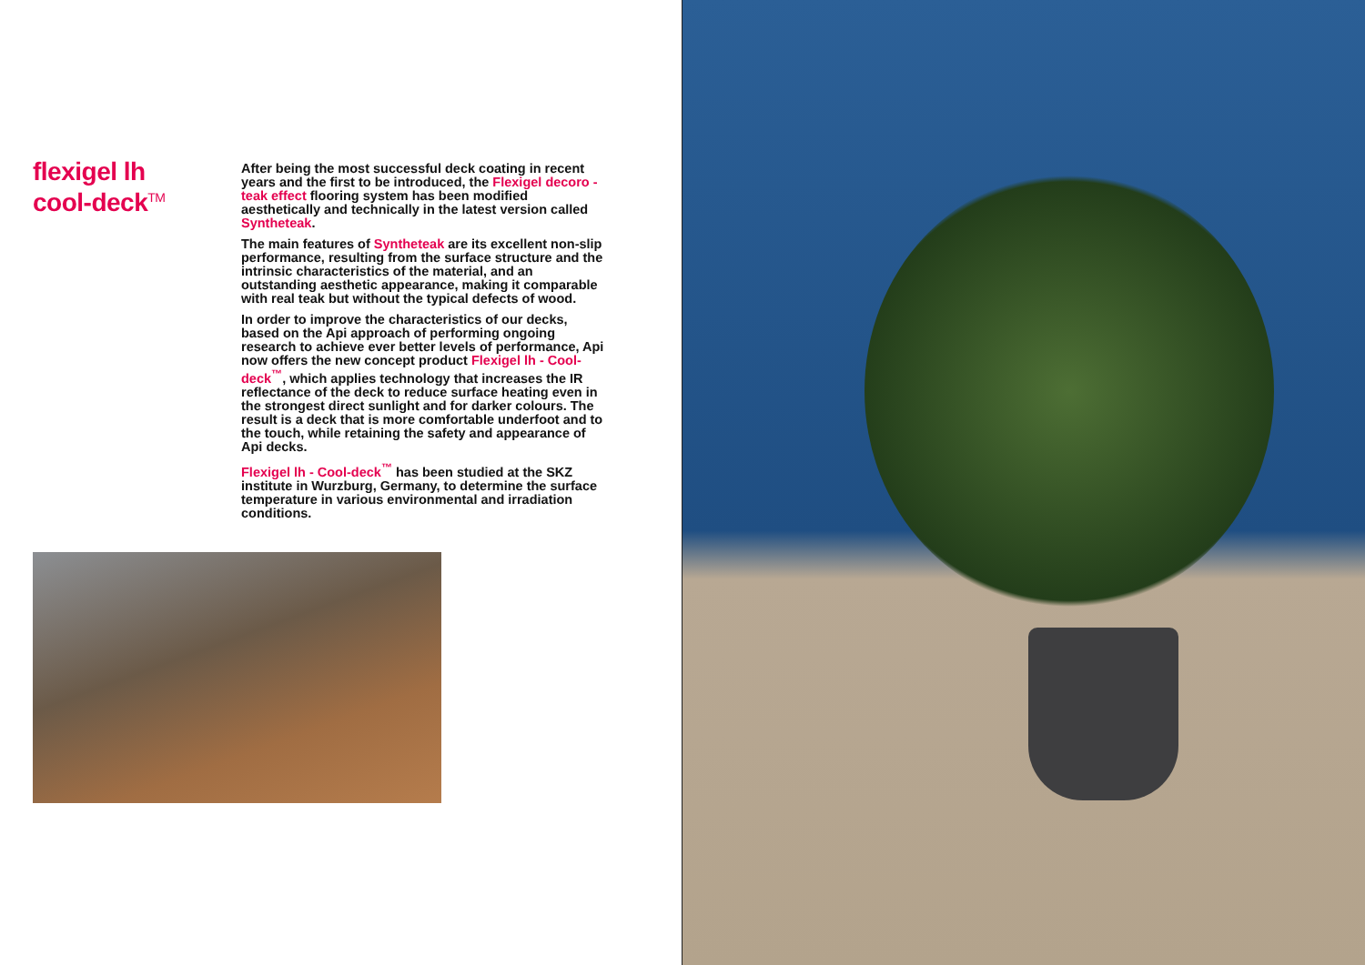flexigel lh
cool-deck<sup>TM</sup>
After being the most successful deck coating in recent years and the first to be introduced, the Flexigel decoro - teak effect flooring system has been modified aesthetically and technically in the latest version called Syntheteak.
The main features of Syntheteak are its excellent non-slip performance, resulting from the surface structure and the intrinsic characteristics of the material, and an outstanding aesthetic appearance, making it comparable with real teak but without the typical defects of wood.
In order to improve the characteristics of our decks, based on the Api approach of performing ongoing research to achieve ever better levels of performance, Api now offers the new concept product Flexigel lh - Cool-deck<sup>™</sup>, which applies technology that increases the IR reflectance of the deck to reduce surface heating even in the strongest direct sunlight and for darker colours. The result is a deck that is more comfortable underfoot and to the touch, while retaining the safety and appearance of Api decks.
Flexigel lh - Cool-deck<sup>™</sup> has been studied at the SKZ institute in Wurzburg, Germany, to determine the surface temperature in various environmental and irradiation conditions.